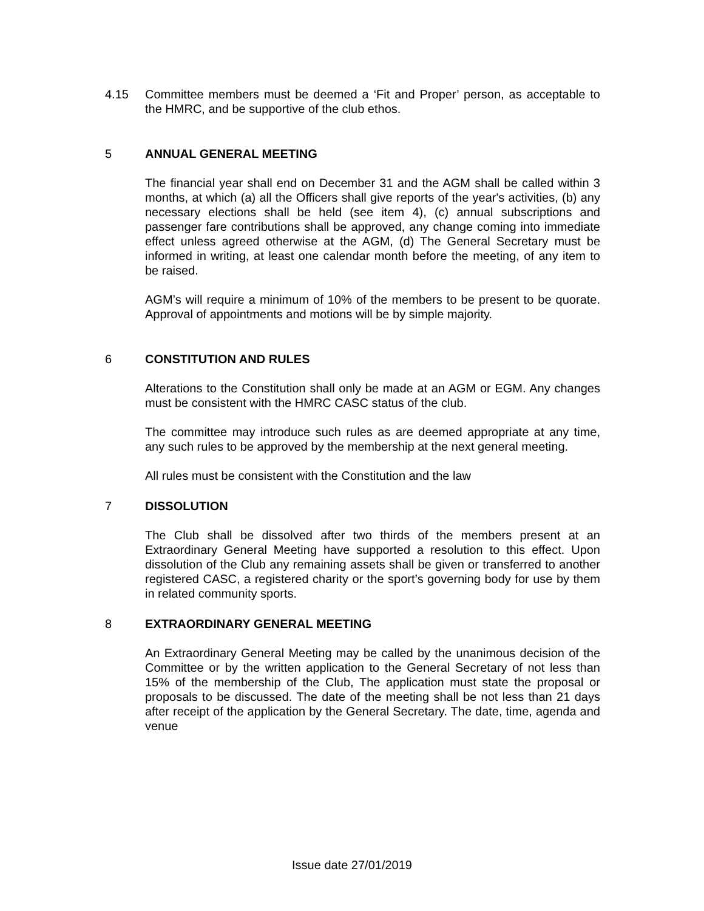4.15 Committee members must be deemed a ‘Fit and Proper’ person, as acceptable to the HMRC, and be supportive of the club ethos.
5 ANNUAL GENERAL MEETING
The financial year shall end on December 31 and the AGM shall be called within 3 months, at which (a) all the Officers shall give reports of the year's activities, (b) any necessary elections shall be held (see item 4), (c) annual subscriptions and passenger fare contributions shall be approved, any change coming into immediate effect unless agreed otherwise at the AGM, (d) The General Secretary must be informed in writing, at least one calendar month before the meeting, of any item to be raised.
AGM’s will require a minimum of 10% of the members to be present to be quorate. Approval of appointments and motions will be by simple majority.
6 CONSTITUTION AND RULES
Alterations to the Constitution shall only be made at an AGM or EGM. Any changes must be consistent with the HMRC CASC status of the club.
The committee may introduce such rules as are deemed appropriate at any time, any such rules to be approved by the membership at the next general meeting.
All rules must be consistent with the Constitution and the law
7 DISSOLUTION
The Club shall be dissolved after two thirds of the members present at an Extraordinary General Meeting have supported a resolution to this effect. Upon dissolution of the Club any remaining assets shall be given or transferred to another registered CASC, a registered charity or the sport’s governing body for use by them in related community sports.
8 EXTRAORDINARY GENERAL MEETING
An Extraordinary General Meeting may be called by the unanimous decision of the Committee or by the written application to the General Secretary of not less than 15% of the membership of the Club, The application must state the proposal or proposals to be discussed. The date of the meeting shall be not less than 21 days after receipt of the application by the General Secretary. The date, time, agenda and venue
Issue date 27/01/2019